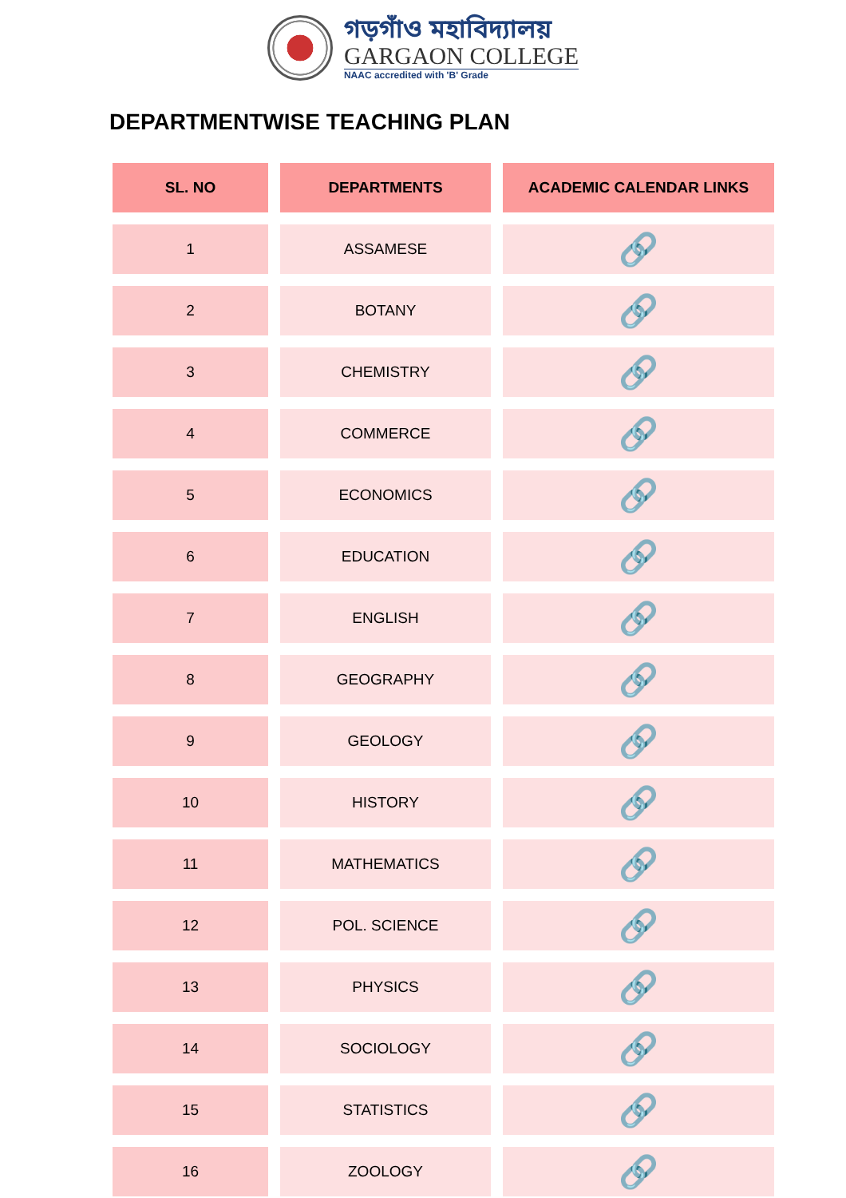গড়গাঁও মহাবিদ্যালয়
GARGAON COLLEGE
NAAC accredited with 'B' Grade
DEPARTMENTWISE TEACHING PLAN
| SL. NO | DEPARTMENTS | ACADEMIC CALENDAR LINKS |
| --- | --- | --- |
| 1 | ASSAMESE | 🔗 |
| 2 | BOTANY | 🔗 |
| 3 | CHEMISTRY | 🔗 |
| 4 | COMMERCE | 🔗 |
| 5 | ECONOMICS | 🔗 |
| 6 | EDUCATION | 🔗 |
| 7 | ENGLISH | 🔗 |
| 8 | GEOGRAPHY | 🔗 |
| 9 | GEOLOGY | 🔗 |
| 10 | HISTORY | 🔗 |
| 11 | MATHEMATICS | 🔗 |
| 12 | POL. SCIENCE | 🔗 |
| 13 | PHYSICS | 🔗 |
| 14 | SOCIOLOGY | 🔗 |
| 15 | STATISTICS | 🔗 |
| 16 | ZOOLOGY | 🔗 |